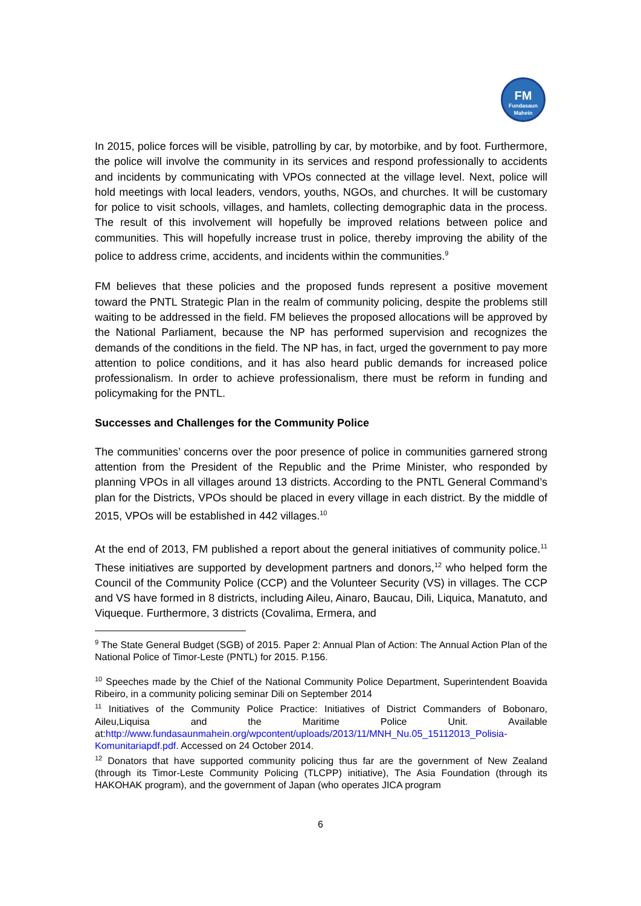FM
Fundasaun
Mahein
In 2015, police forces will be visible, patrolling by car, by motorbike, and by foot. Furthermore, the police will involve the community in its services and respond professionally to accidents and incidents by communicating with VPOs connected at the village level. Next, police will hold meetings with local leaders, vendors, youths, NGOs, and churches. It will be customary for police to visit schools, villages, and hamlets, collecting demographic data in the process. The result of this involvement will hopefully be improved relations between police and communities. This will hopefully increase trust in police, thereby improving the ability of the police to address crime, accidents, and incidents within the communities.<sup>9</sup>
FM believes that these policies and the proposed funds represent a positive movement toward the PNTL Strategic Plan in the realm of community policing, despite the problems still waiting to be addressed in the field. FM believes the proposed allocations will be approved by the National Parliament, because the NP has performed supervision and recognizes the demands of the conditions in the field. The NP has, in fact, urged the government to pay more attention to police conditions, and it has also heard public demands for increased police professionalism. In order to achieve professionalism, there must be reform in funding and policymaking for the PNTL.
Successes and Challenges for the Community Police
The communities’ concerns over the poor presence of police in communities garnered strong attention from the President of the Republic and the Prime Minister, who responded by planning VPOs in all villages around 13 districts. According to the PNTL General Command’s plan for the Districts, VPOs should be placed in every village in each district. By the middle of 2015, VPOs will be established in 442 villages.<sup>10</sup>
At the end of 2013, FM published a report about the general initiatives of community police.<sup>11</sup> These initiatives are supported by development partners and donors,<sup>12</sup> who helped form the Council of the Community Police (CCP) and the Volunteer Security (VS) in villages. The CCP and VS have formed in 8 districts, including Aileu, Ainaro, Baucau, Dili, Liquica, Manatuto, and Viqueque. Furthermore, 3 districts (Covalima, Ermera, and
<sup>9</sup> The State General Budget (SGB) of 2015. Paper 2: Annual Plan of Action: The Annual Action Plan of the National Police of Timor-Leste (PNTL) for 2015. P.156.
<sup>10</sup> Speeches made by the Chief of the National Community Police Department, Superintendent Boavida Ribeiro, in a community policing seminar Dili on September 2014
<sup>11</sup> Initiatives of the Community Police Practice: Initiatives of District Commanders of Bobonaro, Aileu,Liquisa and the Maritime Police Unit. Available at:http://www.fundasaunmahein.org/wpcontent/uploads/2013/11/MNH_Nu.05_15112013_Polisia-Komunitariapdf.pdf. Accessed on 24 October 2014.
<sup>12</sup> Donators that have supported community policing thus far are the government of New Zealand (through its Timor-Leste Community Policing (TLCPP) initiative), The Asia Foundation (through its HAKOHAK program), and the government of Japan (who operates JICA program
6